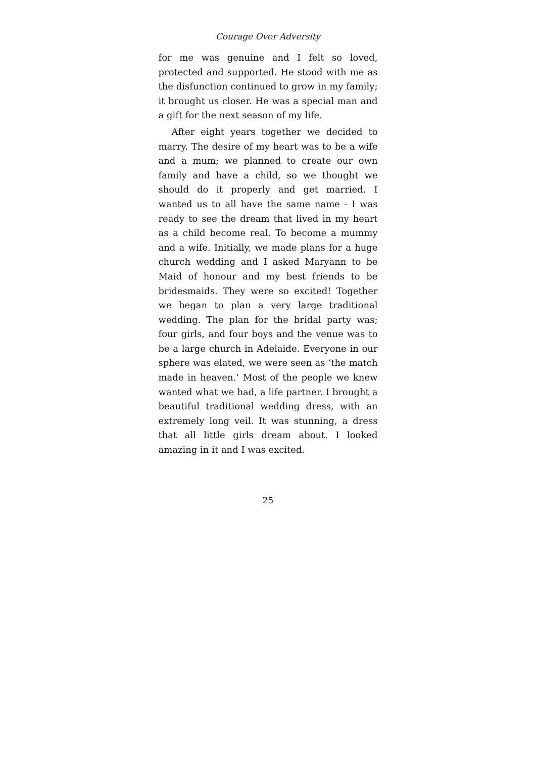Courage Over Adversity
for me was genuine and I felt so loved, protected and supported. He stood with me as the disfunction continued to grow in my family; it brought us closer. He was a special man and a gift for the next season of my life.
After eight years together we decided to marry. The desire of my heart was to be a wife and a mum; we planned to create our own family and have a child, so we thought we should do it properly and get married. I wanted us to all have the same name - I was ready to see the dream that lived in my heart as a child become real. To become a mummy and a wife. Initially, we made plans for a huge church wedding and I asked Maryann to be Maid of honour and my best friends to be bridesmaids. They were so excited! Together we began to plan a very large traditional wedding. The plan for the bridal party was; four girls, and four boys and the venue was to be a large church in Adelaide. Everyone in our sphere was elated, we were seen as ‘the match made in heaven.’ Most of the people we knew wanted what we had, a life partner. I brought a beautiful traditional wedding dress, with an extremely long veil. It was stunning, a dress that all little girls dream about. I looked amazing in it and I was excited.
25